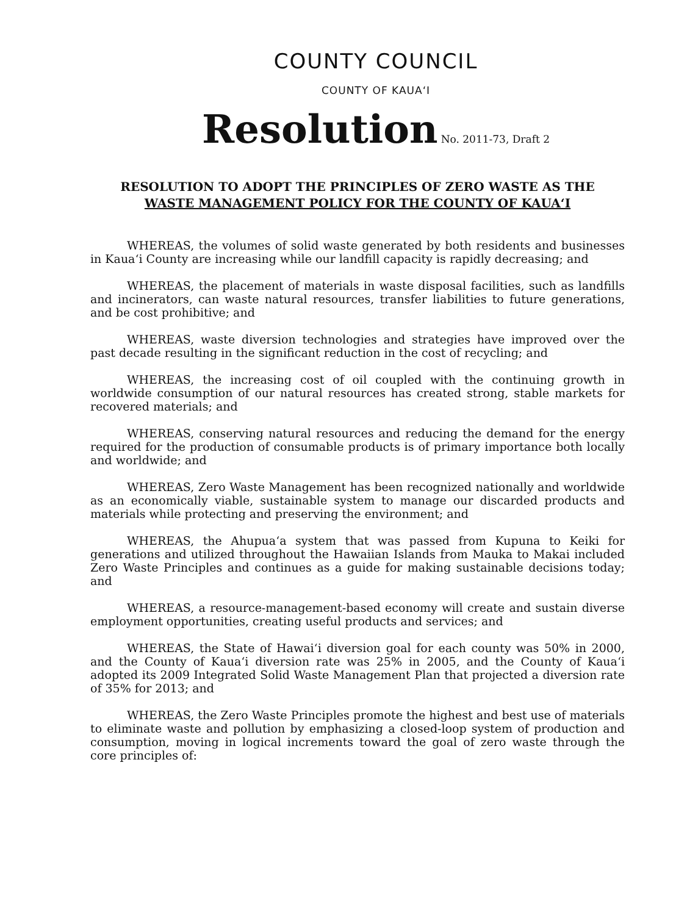COUNTY COUNCIL
COUNTY OF KAUA‘I
Resolution No. 2011-73, Draft 2
RESOLUTION TO ADOPT THE PRINCIPLES OF ZERO WASTE AS THE
WASTE MANAGEMENT POLICY FOR THE COUNTY OF KAUA‘I
WHEREAS, the volumes of solid waste generated by both residents and businesses in Kaua‘i County are increasing while our landfill capacity is rapidly decreasing; and
WHEREAS, the placement of materials in waste disposal facilities, such as landfills and incinerators, can waste natural resources, transfer liabilities to future generations, and be cost prohibitive; and
WHEREAS, waste diversion technologies and strategies have improved over the past decade resulting in the significant reduction in the cost of recycling; and
WHEREAS, the increasing cost of oil coupled with the continuing growth in worldwide consumption of our natural resources has created strong, stable markets for recovered materials; and
WHEREAS, conserving natural resources and reducing the demand for the energy required for the production of consumable products is of primary importance both locally and worldwide; and
WHEREAS, Zero Waste Management has been recognized nationally and worldwide as an economically viable, sustainable system to manage our discarded products and materials while protecting and preserving the environment; and
WHEREAS, the Ahupua‘a system that was passed from Kupuna to Keiki for generations and utilized throughout the Hawaiian Islands from Mauka to Makai included Zero Waste Principles and continues as a guide for making sustainable decisions today; and
WHEREAS, a resource-management-based economy will create and sustain diverse employment opportunities, creating useful products and services; and
WHEREAS, the State of Hawai‘i diversion goal for each county was 50% in 2000, and the County of Kaua‘i diversion rate was 25% in 2005, and the County of Kaua‘i adopted its 2009 Integrated Solid Waste Management Plan that projected a diversion rate of 35% for 2013; and
WHEREAS, the Zero Waste Principles promote the highest and best use of materials to eliminate waste and pollution by emphasizing a closed-loop system of production and consumption, moving in logical increments toward the goal of zero waste through the core principles of: